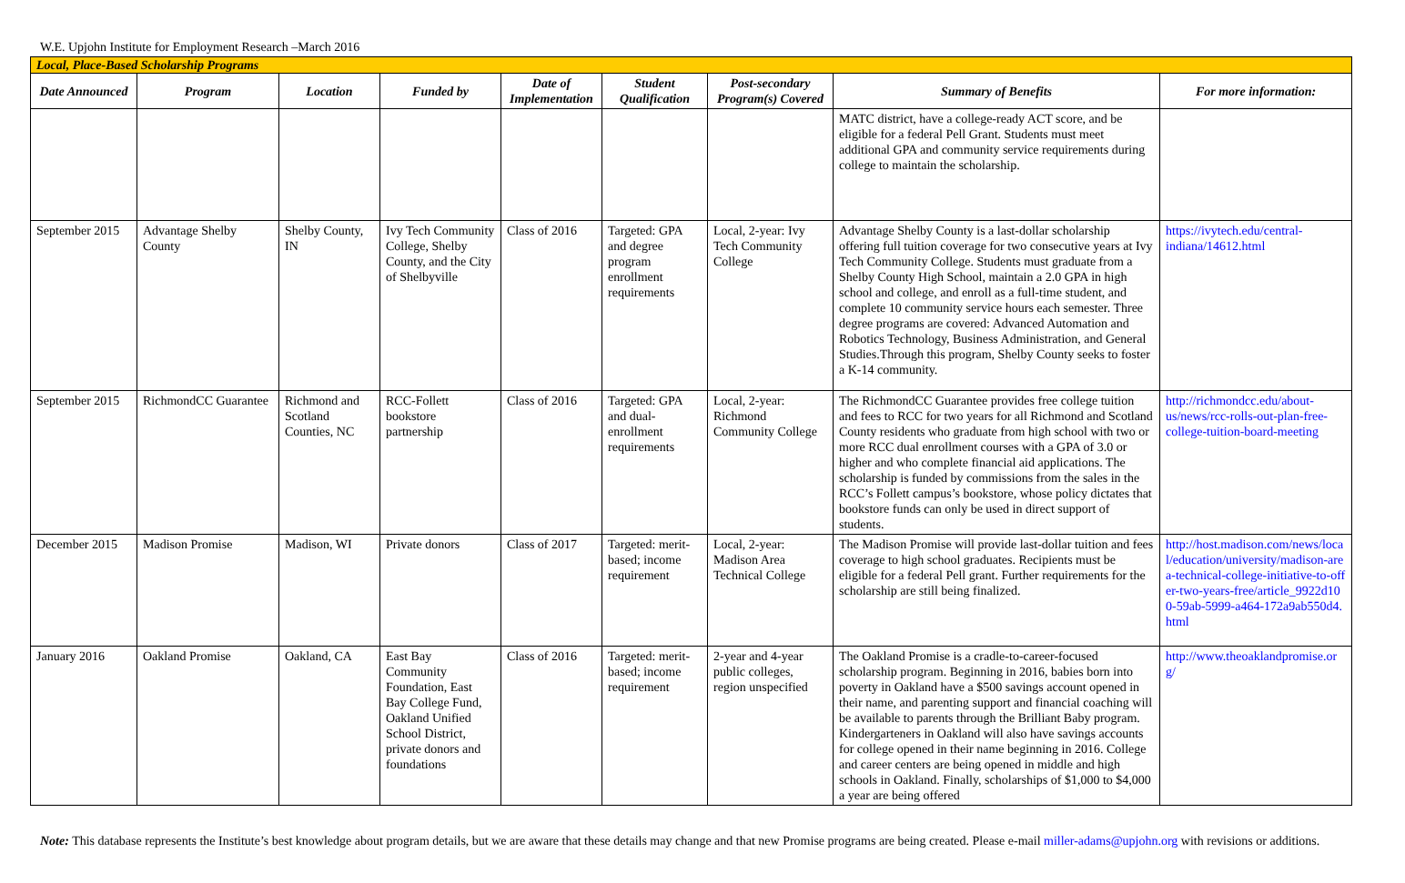W.E. Upjohn Institute for Employment Research –March 2016
| Local, Place-Based Scholarship Programs | | | | | | | | |
| --- | --- | --- | --- | --- | --- | --- | --- | --- |
| Date Announced | Program | Location | Funded by | Date of Implementation | Student Qualification | Post-secondary Program(s) Covered | Summary of Benefits | For more information: |
| | | | | | | | MATC district, have a college-ready ACT score, and be eligible for a federal Pell Grant. Students must meet additional GPA and community service requirements during college to maintain the scholarship. | |
| September 2015 | Advantage Shelby County | Shelby County, IN | Ivy Tech Community College, Shelby County, and the City of Shelbyville | Class of 2016 | Targeted: GPA and degree program enrollment requirements | Local, 2-year: Ivy Tech Community College | Advantage Shelby County is a last-dollar scholarship offering full tuition coverage for two consecutive years at Ivy Tech Community College. Students must graduate from a Shelby County High School, maintain a 2.0 GPA in high school and college, and enroll as a full-time student, and complete 10 community service hours each semester. Three degree programs are covered: Advanced Automation and Robotics Technology, Business Administration, and General Studies.Through this program, Shelby County seeks to foster a K-14 community. | https://ivytech.edu/central-indiana/14612.html |
| September 2015 | RichmondCC Guarantee | Richmond and Scotland Counties, NC | RCC-Follett bookstore partnership | Class of 2016 | Targeted: GPA and dual-enrollment requirements | Local, 2-year: Richmond Community College | The RichmondCC Guarantee provides free college tuition and fees to RCC for two years for all Richmond and Scotland County residents who graduate from high school with two or more RCC dual enrollment courses with a GPA of 3.0 or higher and who complete financial aid applications. The scholarship is funded by commissions from the sales in the RCC’s Follett campus’s bookstore, whose policy dictates that bookstore funds can only be used in direct support of students. | http://richmondcc.edu/about-us/news/rcc-rolls-out-plan-free-college-tuition-board-meeting |
| December 2015 | Madison Promise | Madison, WI | Private donors | Class of 2017 | Targeted: merit-based; income requirement | Local, 2-year: Madison Area Technical College | The Madison Promise will provide last-dollar tuition and fees coverage to high school graduates. Recipients must be eligible for a federal Pell grant. Further requirements for the scholarship are still being finalized. | http://host.madison.com/news/local/education/university/madison-area-technical-college-initiative-to-offer-two-years-free/article_9922d100-59ab-5999-a464-172a9ab550d4.html |
| January 2016 | Oakland Promise | Oakland, CA | East Bay Community Foundation, East Bay College Fund, Oakland Unified School District, private donors and foundations | Class of 2016 | Targeted: merit-based; income requirement | 2-year and 4-year public colleges, region unspecified | The Oakland Promise is a cradle-to-career-focused scholarship program. Beginning in 2016, babies born into poverty in Oakland have a $500 savings account opened in their name, and parenting support and financial coaching will be available to parents through the Brilliant Baby program. Kindergarteners in Oakland will also have savings accounts for college opened in their name beginning in 2016. College and career centers are being opened in middle and high schools in Oakland. Finally, scholarships of $1,000 to $4,000 a year are being offered | http://www.theoaklandpromise.org/ |
Note: This database represents the Institute’s best knowledge about program details, but we are aware that these details may change and that new Promise programs are being created. Please e-mail miller-adams@upjohn.org with revisions or additions.